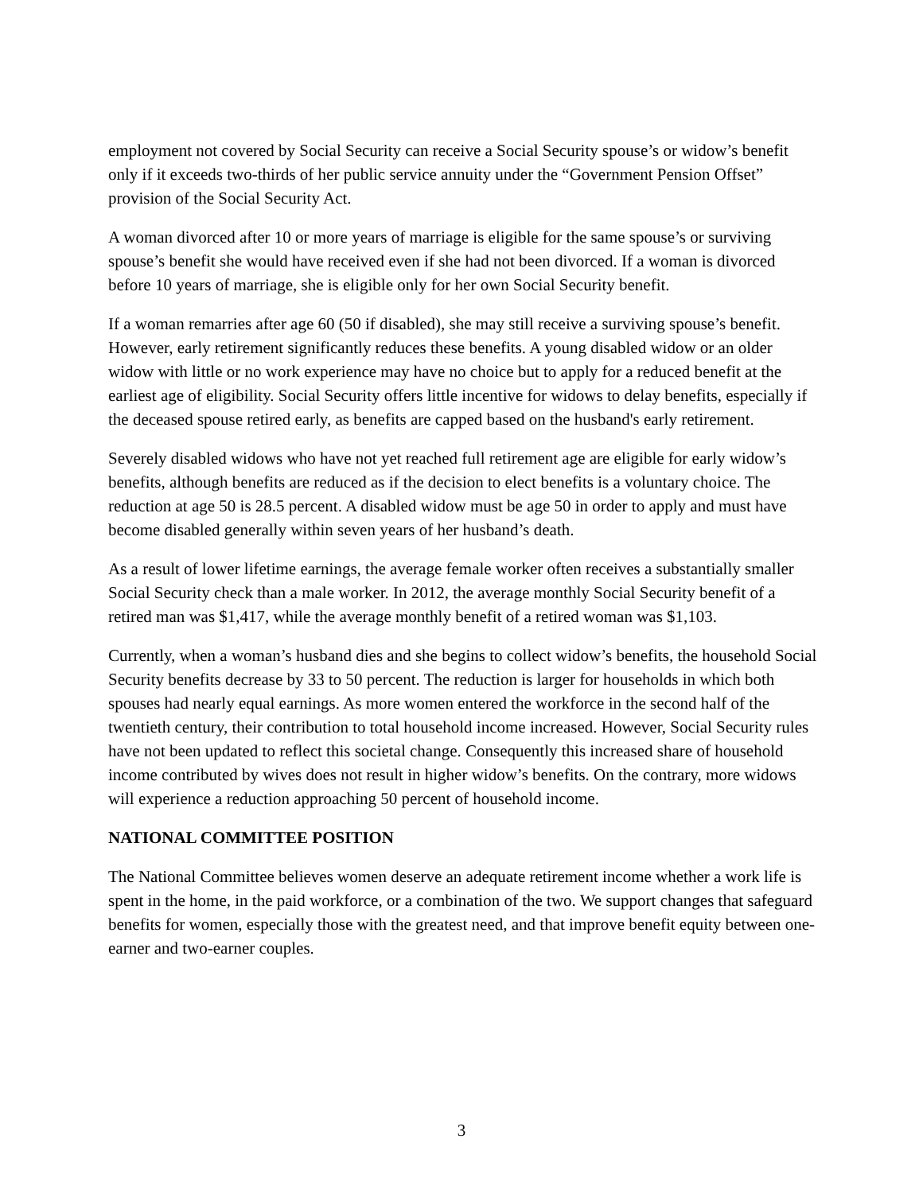employment not covered by Social Security can receive a Social Security spouse’s or widow’s benefit only if it exceeds two-thirds of her public service annuity under the “Government Pension Offset” provision of the Social Security Act.
A woman divorced after 10 or more years of marriage is eligible for the same spouse’s or surviving spouse’s benefit she would have received even if she had not been divorced. If a woman is divorced before 10 years of marriage, she is eligible only for her own Social Security benefit.
If a woman remarries after age 60 (50 if disabled), she may still receive a surviving spouse’s benefit. However, early retirement significantly reduces these benefits. A young disabled widow or an older widow with little or no work experience may have no choice but to apply for a reduced benefit at the earliest age of eligibility. Social Security offers little incentive for widows to delay benefits, especially if the deceased spouse retired early, as benefits are capped based on the husband's early retirement.
Severely disabled widows who have not yet reached full retirement age are eligible for early widow’s benefits, although benefits are reduced as if the decision to elect benefits is a voluntary choice. The reduction at age 50 is 28.5 percent. A disabled widow must be age 50 in order to apply and must have become disabled generally within seven years of her husband’s death.
As a result of lower lifetime earnings, the average female worker often receives a substantially smaller Social Security check than a male worker. In 2012, the average monthly Social Security benefit of a retired man was $1,417, while the average monthly benefit of a retired woman was $1,103.
Currently, when a woman’s husband dies and she begins to collect widow’s benefits, the household Social Security benefits decrease by 33 to 50 percent. The reduction is larger for households in which both spouses had nearly equal earnings. As more women entered the workforce in the second half of the twentieth century, their contribution to total household income increased. However, Social Security rules have not been updated to reflect this societal change. Consequently this increased share of household income contributed by wives does not result in higher widow’s benefits. On the contrary, more widows will experience a reduction approaching 50 percent of household income.
NATIONAL COMMITTEE POSITION
The National Committee believes women deserve an adequate retirement income whether a work life is spent in the home, in the paid workforce, or a combination of the two. We support changes that safeguard benefits for women, especially those with the greatest need, and that improve benefit equity between one-earner and two-earner couples.
3